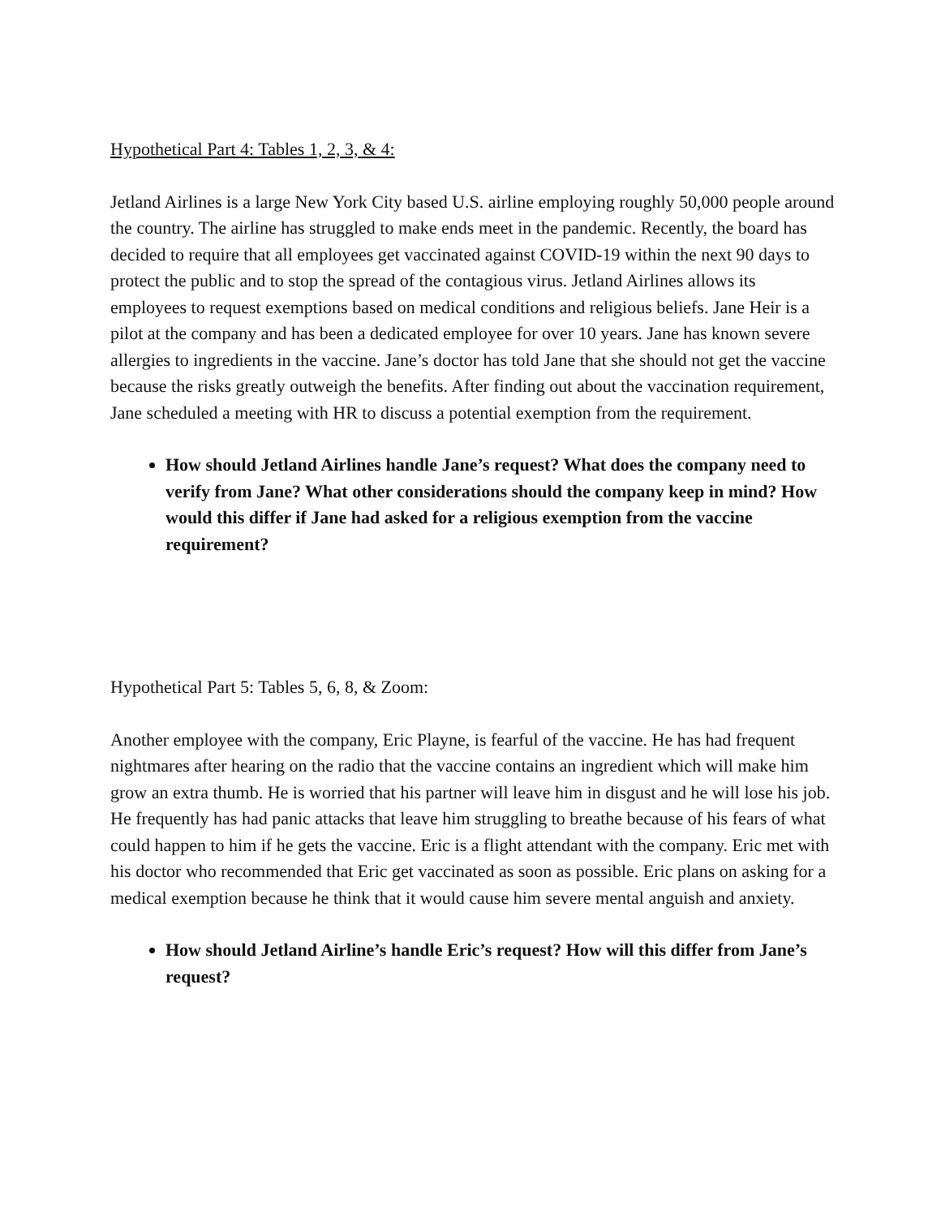Hypothetical Part 4: Tables 1, 2, 3, & 4:
Jetland Airlines is a large New York City based U.S. airline employing roughly 50,000 people around the country. The airline has struggled to make ends meet in the pandemic. Recently, the board has decided to require that all employees get vaccinated against COVID-19 within the next 90 days to protect the public and to stop the spread of the contagious virus. Jetland Airlines allows its employees to request exemptions based on medical conditions and religious beliefs. Jane Heir is a pilot at the company and has been a dedicated employee for over 10 years. Jane has known severe allergies to ingredients in the vaccine. Jane’s doctor has told Jane that she should not get the vaccine because the risks greatly outweigh the benefits. After finding out about the vaccination requirement, Jane scheduled a meeting with HR to discuss a potential exemption from the requirement.
How should Jetland Airlines handle Jane’s request? What does the company need to verify from Jane? What other considerations should the company keep in mind? How would this differ if Jane had asked for a religious exemption from the vaccine requirement?
Hypothetical Part 5: Tables 5, 6, 8, & Zoom:
Another employee with the company, Eric Playne, is fearful of the vaccine. He has had frequent nightmares after hearing on the radio that the vaccine contains an ingredient which will make him grow an extra thumb. He is worried that his partner will leave him in disgust and he will lose his job. He frequently has had panic attacks that leave him struggling to breathe because of his fears of what could happen to him if he gets the vaccine. Eric is a flight attendant with the company. Eric met with his doctor who recommended that Eric get vaccinated as soon as possible. Eric plans on asking for a medical exemption because he think that it would cause him severe mental anguish and anxiety.
How should Jetland Airline’s handle Eric’s request? How will this differ from Jane’s request?